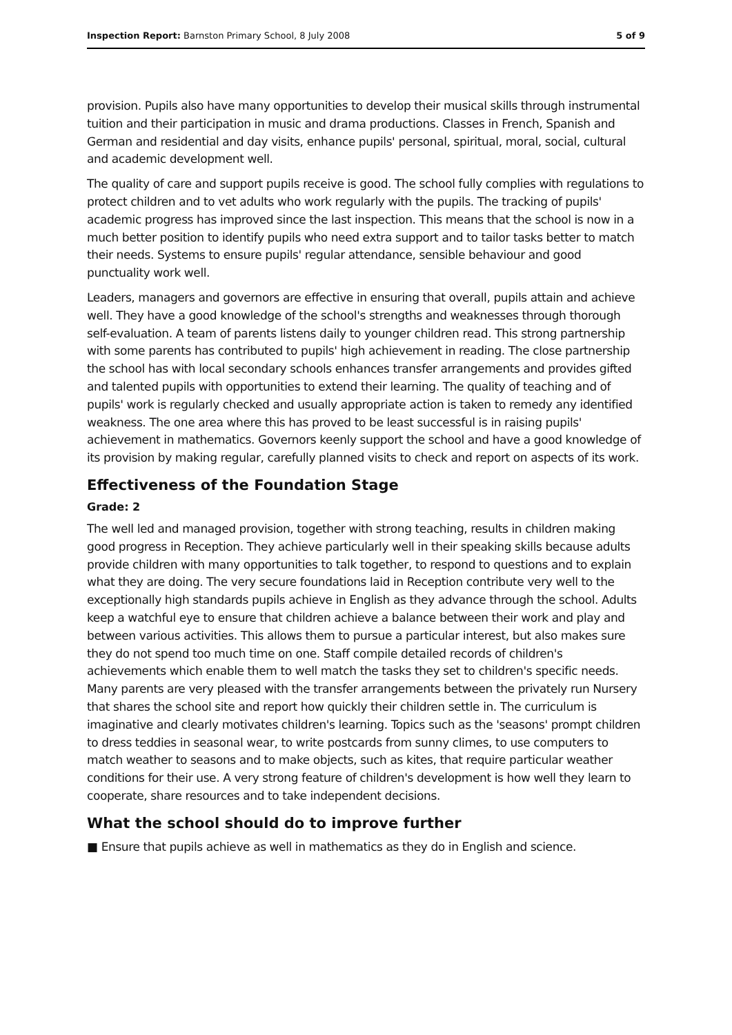Inspection Report: Barnston Primary School, 8 July 2008 5 of 9
provision. Pupils also have many opportunities to develop their musical skills through instrumental tuition and their participation in music and drama productions. Classes in French, Spanish and German and residential and day visits, enhance pupils' personal, spiritual, moral, social, cultural and academic development well.
The quality of care and support pupils receive is good. The school fully complies with regulations to protect children and to vet adults who work regularly with the pupils. The tracking of pupils' academic progress has improved since the last inspection. This means that the school is now in a much better position to identify pupils who need extra support and to tailor tasks better to match their needs. Systems to ensure pupils' regular attendance, sensible behaviour and good punctuality work well.
Leaders, managers and governors are effective in ensuring that overall, pupils attain and achieve well. They have a good knowledge of the school's strengths and weaknesses through thorough self-evaluation. A team of parents listens daily to younger children read. This strong partnership with some parents has contributed to pupils' high achievement in reading. The close partnership the school has with local secondary schools enhances transfer arrangements and provides gifted and talented pupils with opportunities to extend their learning. The quality of teaching and of pupils' work is regularly checked and usually appropriate action is taken to remedy any identified weakness. The one area where this has proved to be least successful is in raising pupils' achievement in mathematics. Governors keenly support the school and have a good knowledge of its provision by making regular, carefully planned visits to check and report on aspects of its work.
Effectiveness of the Foundation Stage
Grade: 2
The well led and managed provision, together with strong teaching, results in children making good progress in Reception. They achieve particularly well in their speaking skills because adults provide children with many opportunities to talk together, to respond to questions and to explain what they are doing. The very secure foundations laid in Reception contribute very well to the exceptionally high standards pupils achieve in English as they advance through the school. Adults keep a watchful eye to ensure that children achieve a balance between their work and play and between various activities. This allows them to pursue a particular interest, but also makes sure they do not spend too much time on one. Staff compile detailed records of children's achievements which enable them to well match the tasks they set to children's specific needs. Many parents are very pleased with the transfer arrangements between the privately run Nursery that shares the school site and report how quickly their children settle in. The curriculum is imaginative and clearly motivates children's learning. Topics such as the 'seasons' prompt children to dress teddies in seasonal wear, to write postcards from sunny climes, to use computers to match weather to seasons and to make objects, such as kites, that require particular weather conditions for their use. A very strong feature of children's development is how well they learn to cooperate, share resources and to take independent decisions.
What the school should do to improve further
■ Ensure that pupils achieve as well in mathematics as they do in English and science.